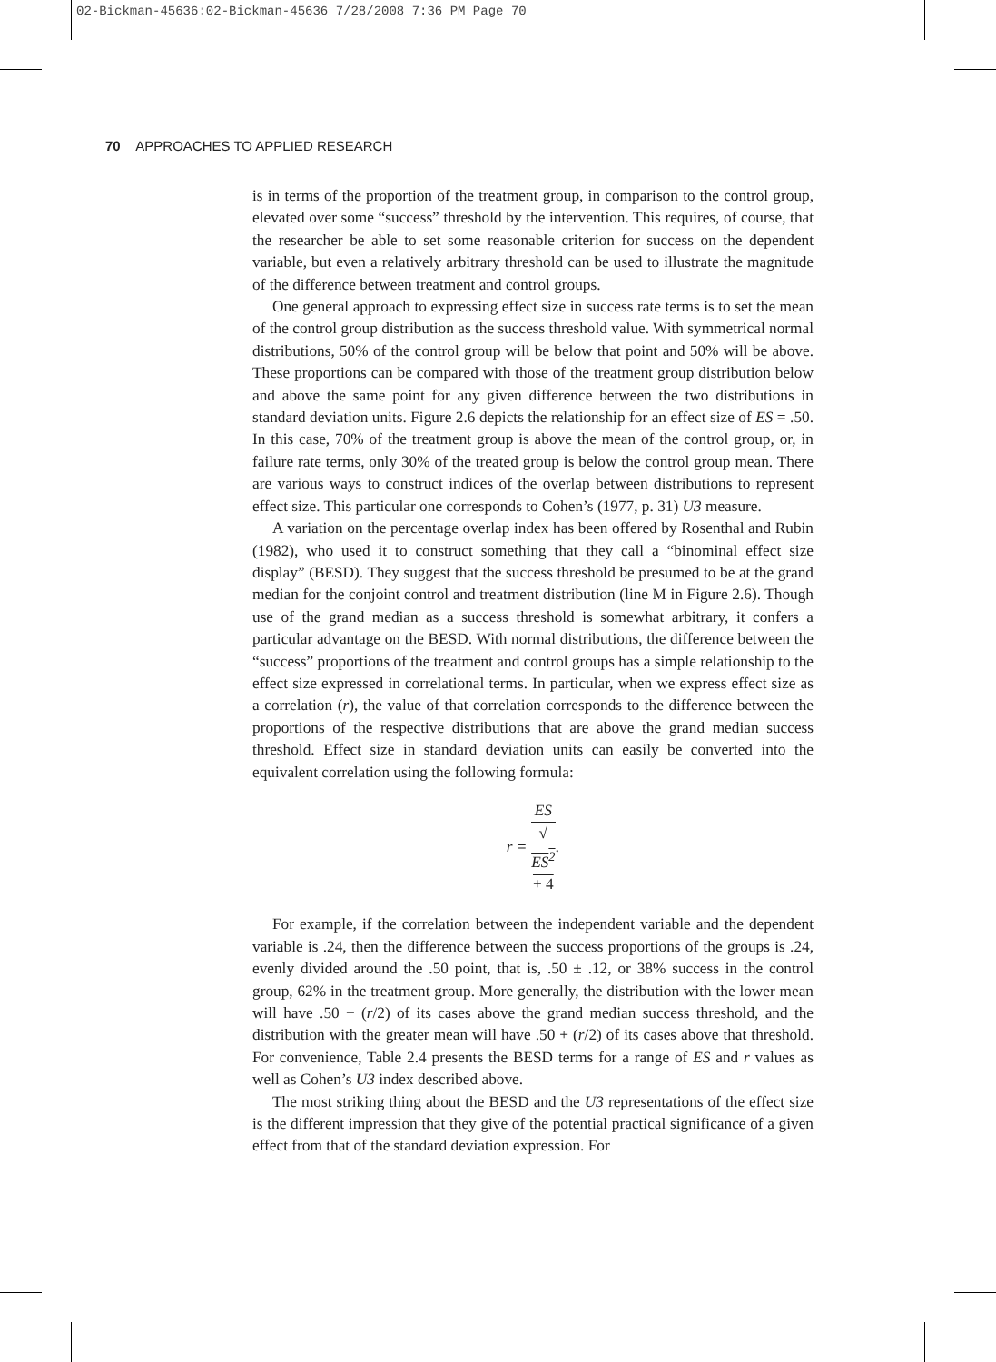02-Bickman-45636:02-Bickman-45636 7/28/2008 7:36 PM Page 70
70 APPROACHES TO APPLIED RESEARCH
is in terms of the proportion of the treatment group, in comparison to the control group, elevated over some “success” threshold by the intervention. This requires, of course, that the researcher be able to set some reasonable criterion for success on the dependent variable, but even a relatively arbitrary threshold can be used to illustrate the magnitude of the difference between treatment and control groups.
One general approach to expressing effect size in success rate terms is to set the mean of the control group distribution as the success threshold value. With symmetrical normal distributions, 50% of the control group will be below that point and 50% will be above. These proportions can be compared with those of the treatment group distribution below and above the same point for any given difference between the two distributions in standard deviation units. Figure 2.6 depicts the relationship for an effect size of ES = .50. In this case, 70% of the treatment group is above the mean of the control group, or, in failure rate terms, only 30% of the treated group is below the control group mean. There are various ways to construct indices of the overlap between distributions to represent effect size. This particular one corresponds to Cohen’s (1977, p. 31) U3 measure.
A variation on the percentage overlap index has been offered by Rosenthal and Rubin (1982), who used it to construct something that they call a “binominal effect size display” (BESD). They suggest that the success threshold be presumed to be at the grand median for the conjoint control and treatment distribution (line M in Figure 2.6). Though use of the grand median as a success threshold is somewhat arbitrary, it confers a particular advantage on the BESD. With normal distributions, the difference between the “success” proportions of the treatment and control groups has a simple relationship to the effect size expressed in correlational terms. In particular, when we express effect size as a correlation (r), the value of that correlation corresponds to the difference between the proportions of the respective distributions that are above the grand median success threshold. Effect size in standard deviation units can easily be converted into the equivalent correlation using the following formula:
r = ES √
ES<sup>2</sup>
+ 4.
For example, if the correlation between the independent variable and the dependent variable is .24, then the difference between the success proportions of the groups is .24, evenly divided around the .50 point, that is, .50 ± .12, or 38% success in the control group, 62% in the treatment group. More generally, the distribution with the lower mean will have .50 − (r/2) of its cases above the grand median success threshold, and the distribution with the greater mean will have .50 + (r/2) of its cases above that threshold. For convenience, Table 2.4 presents the BESD terms for a range of ES and r values as well as Cohen’s U3 index described above.
The most striking thing about the BESD and the U3 representations of the effect size is the different impression that they give of the potential practical significance of a given effect from that of the standard deviation expression. For